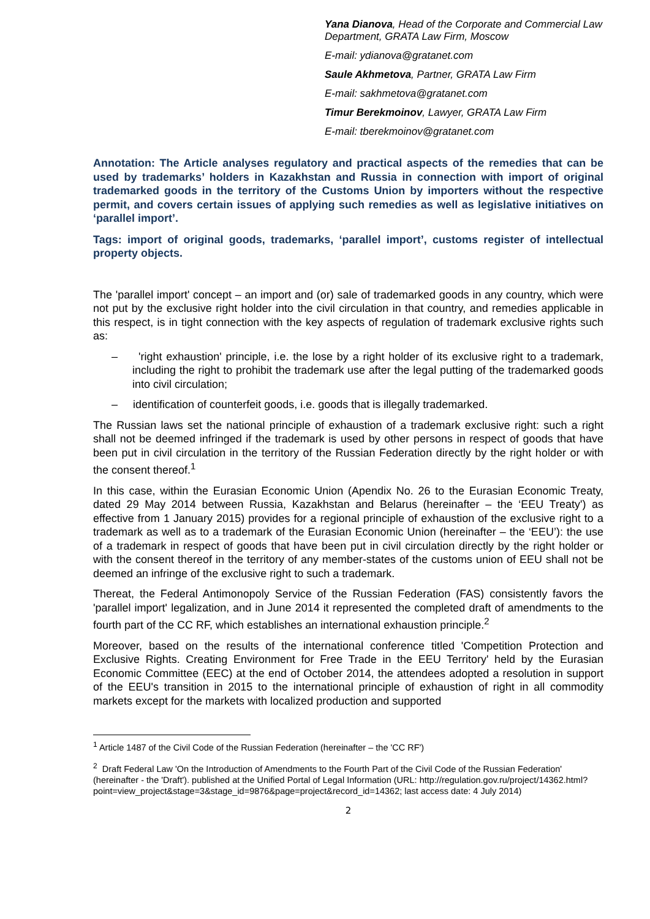Yana Dianova, Head of the Corporate and Commercial Law Department, GRATA Law Firm, Moscow
E-mail: ydianova@gratanet.com
Saule Akhmetova, Partner, GRATA Law Firm
E-mail: sakhmetova@gratanet.com
Timur Berekmoinov, Lawyer, GRATA Law Firm
E-mail: tberekmoinov@gratanet.com
Annotation: The Article analyses regulatory and practical aspects of the remedies that can be used by trademarks’ holders in Kazakhstan and Russia in connection with import of original trademarked goods in the territory of the Customs Union by importers without the respective permit, and covers certain issues of applying such remedies as well as legislative initiatives on ‘parallel import’.
Tags: import of original goods, trademarks, ‘parallel import’, customs register of intellectual property objects.
The 'parallel import' concept – an import and (or) sale of trademarked goods in any country, which were not put by the exclusive right holder into the civil circulation in that country, and remedies applicable in this respect, is in tight connection with the key aspects of regulation of trademark exclusive rights such as:
– 'right exhaustion' principle, i.e. the lose by a right holder of its exclusive right to a trademark, including the right to prohibit the trademark use after the legal putting of the trademarked goods into civil circulation;
– identification of counterfeit goods, i.e. goods that is illegally trademarked.
The Russian laws set the national principle of exhaustion of a trademark exclusive right: such a right shall not be deemed infringed if the trademark is used by other persons in respect of goods that have been put in civil circulation in the territory of the Russian Federation directly by the right holder or with the consent thereof.<sup>1</sup>
In this case, within the Eurasian Economic Union (Apendix No. 26 to the Eurasian Economic Treaty, dated 29 May 2014 between Russia, Kazakhstan and Belarus (hereinafter – the ‘EEU Treaty') as effective from 1 January 2015) provides for a regional principle of exhaustion of the exclusive right to a trademark as well as to a trademark of the Eurasian Economic Union (hereinafter – the ‘EEU’): the use of a trademark in respect of goods that have been put in civil circulation directly by the right holder or with the consent thereof in the territory of any member-states of the customs union of EEU shall not be deemed an infringe of the exclusive right to such a trademark.
Thereat, the Federal Antimonopoly Service of the Russian Federation (FAS) consistently favors the 'parallel import' legalization, and in June 2014 it represented the completed draft of amendments to the fourth part of the CC RF, which establishes an international exhaustion principle.<sup>2</sup>
Moreover, based on the results of the international conference titled 'Competition Protection and Exclusive Rights. Creating Environment for Free Trade in the EEU Territory' held by the Eurasian Economic Committee (EEC) at the end of October 2014, the attendees adopted a resolution in support of the EEU's transition in 2015 to the international principle of exhaustion of right in all commodity markets except for the markets with localized production and supported
<sup>1</sup> Article 1487 of the Civil Code of the Russian Federation (hereinafter – the 'CC RF')
<sup>2</sup> Draft Federal Law 'On the Introduction of Amendments to the Fourth Part of the Civil Code of the Russian Federation' (hereinafter - the 'Draft'). published at the Unified Portal of Legal Information (URL: http://regulation.gov.ru/project/14362.html?point=view_project&stage=3&stage_id=9876&page=project&record_id=14362; last access date: 4 July 2014)
2